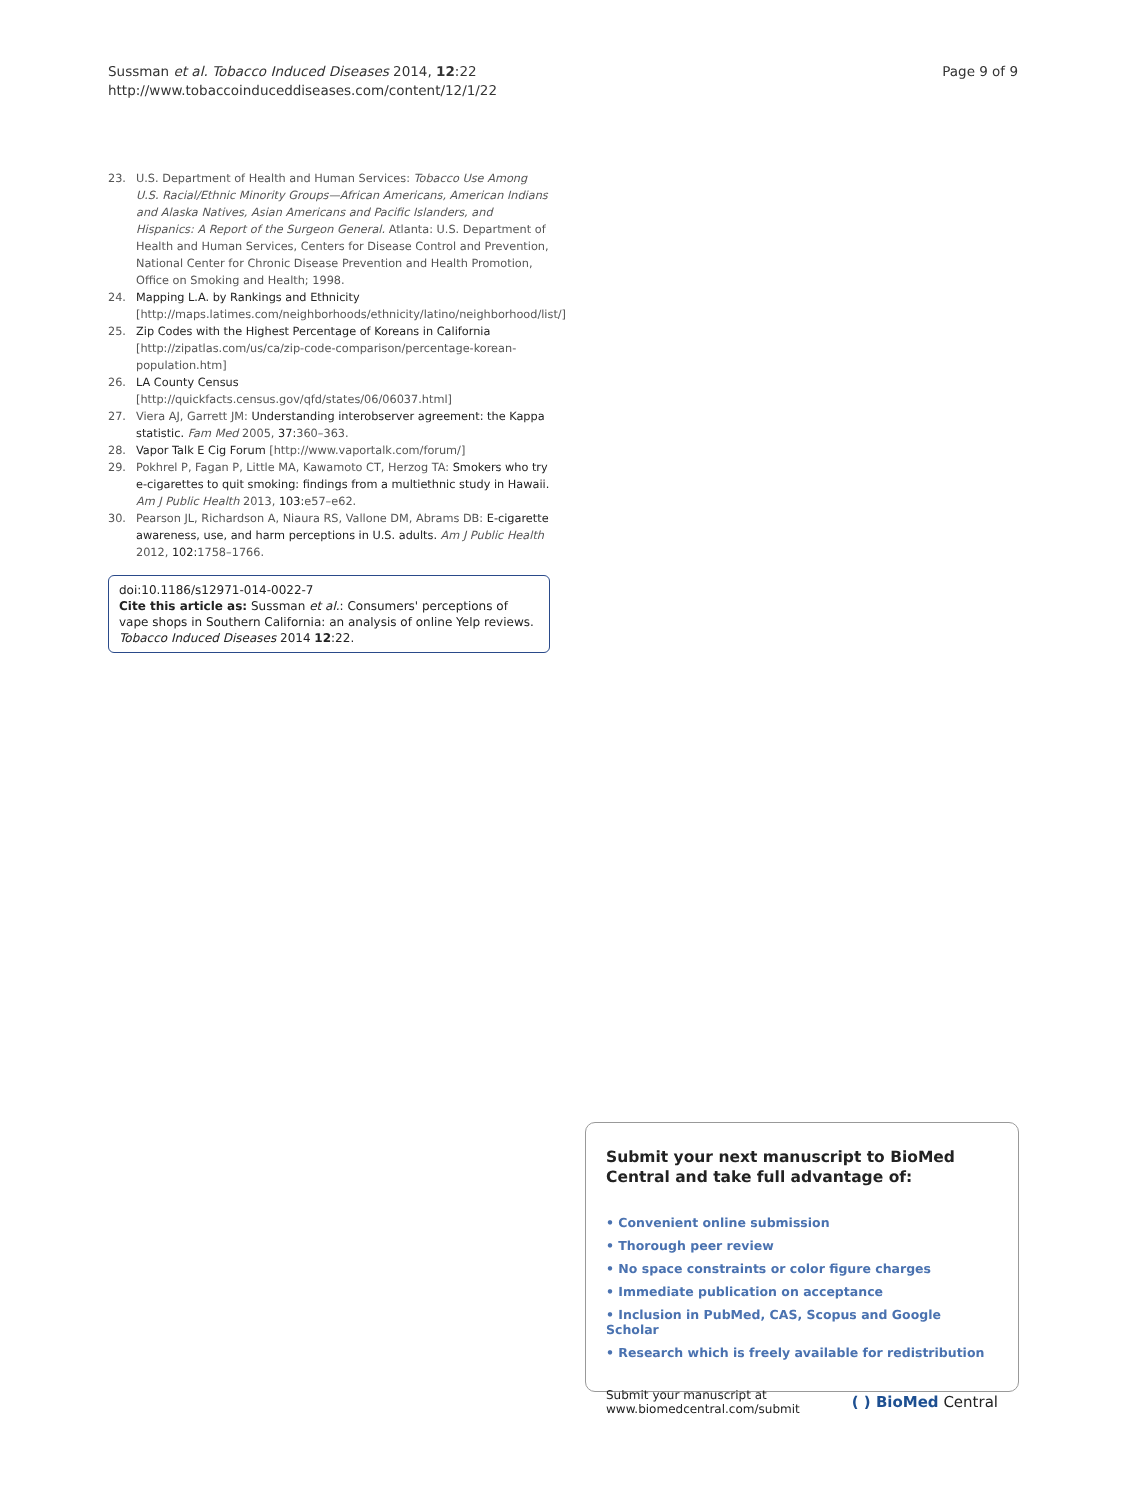Sussman et al. Tobacco Induced Diseases 2014, 12:22
http://www.tobaccoinduceddiseases.com/content/12/1/22
Page 9 of 9
23. U.S. Department of Health and Human Services: Tobacco Use Among U.S. Racial/Ethnic Minority Groups—African Americans, American Indians and Alaska Natives, Asian Americans and Pacific Islanders, and Hispanics: A Report of the Surgeon General. Atlanta: U.S. Department of Health and Human Services, Centers for Disease Control and Prevention, National Center for Chronic Disease Prevention and Health Promotion, Office on Smoking and Health; 1998.
24. Mapping L.A. by Rankings and Ethnicity [http://maps.latimes.com/neighborhoods/ethnicity/latino/neighborhood/list/]
25. Zip Codes with the Highest Percentage of Koreans in California [http://zipatlas.com/us/ca/zip-code-comparison/percentage-korean-population.htm]
26. LA County Census [http://quickfacts.census.gov/qfd/states/06/06037.html]
27. Viera AJ, Garrett JM: Understanding interobserver agreement: the Kappa statistic. Fam Med 2005, 37: 360–363.
28. Vapor Talk E Cig Forum [http://www.vaportalk.com/forum/]
29. Pokhrel P, Fagan P, Little MA, Kawamoto CT, Herzog TA: Smokers who try e-cigarettes to quit smoking: findings from a multiethnic study in Hawaii. Am J Public Health 2013, 103: e57–e62.
30. Pearson JL, Richardson A, Niaura RS, Vallone DM, Abrams DB: E-cigarette awareness, use, and harm perceptions in U.S. adults. Am J Public Health 2012, 102: 1758–1766.
doi:10.1186/s12971-014-0022-7
Cite this article as: Sussman et al.: Consumers' perceptions of vape shops in Southern California: an analysis of online Yelp reviews. Tobacco Induced Diseases 2014 12:22.
Submit your next manuscript to BioMed Central and take full advantage of:
• Convenient online submission
• Thorough peer review
• No space constraints or color figure charges
• Immediate publication on acceptance
• Inclusion in PubMed, CAS, Scopus and Google Scholar
• Research which is freely available for redistribution
Submit your manuscript at
www.biomedcentral.com/submit
( ) BioMed Central